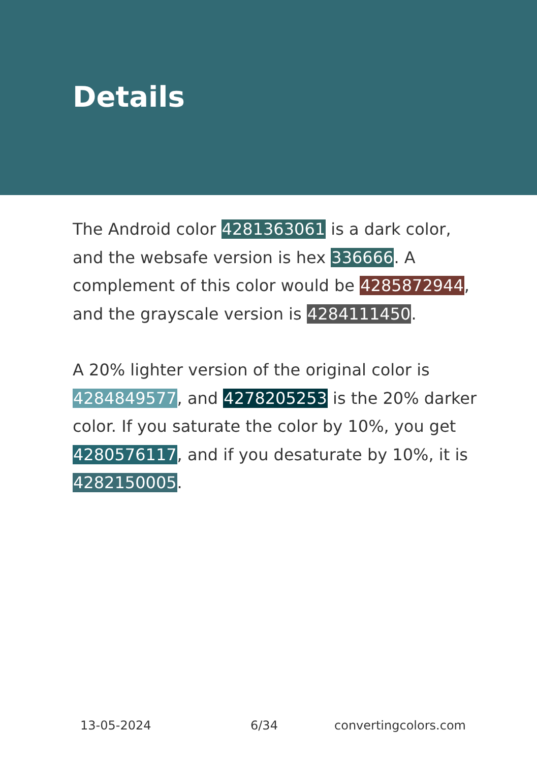Details
The Android color 4281363061 is a dark color, and the websafe version is hex 336666. A complement of this color would be 4285872944, and the grayscale version is 4284111450.
A 20% lighter version of the original color is 4284849577, and 4278205253 is the 20% darker color. If you saturate the color by 10%, you get 4280576117, and if you desaturate by 10%, it is 4282150005.
13-05-2024 6/34 convertingcolors.com